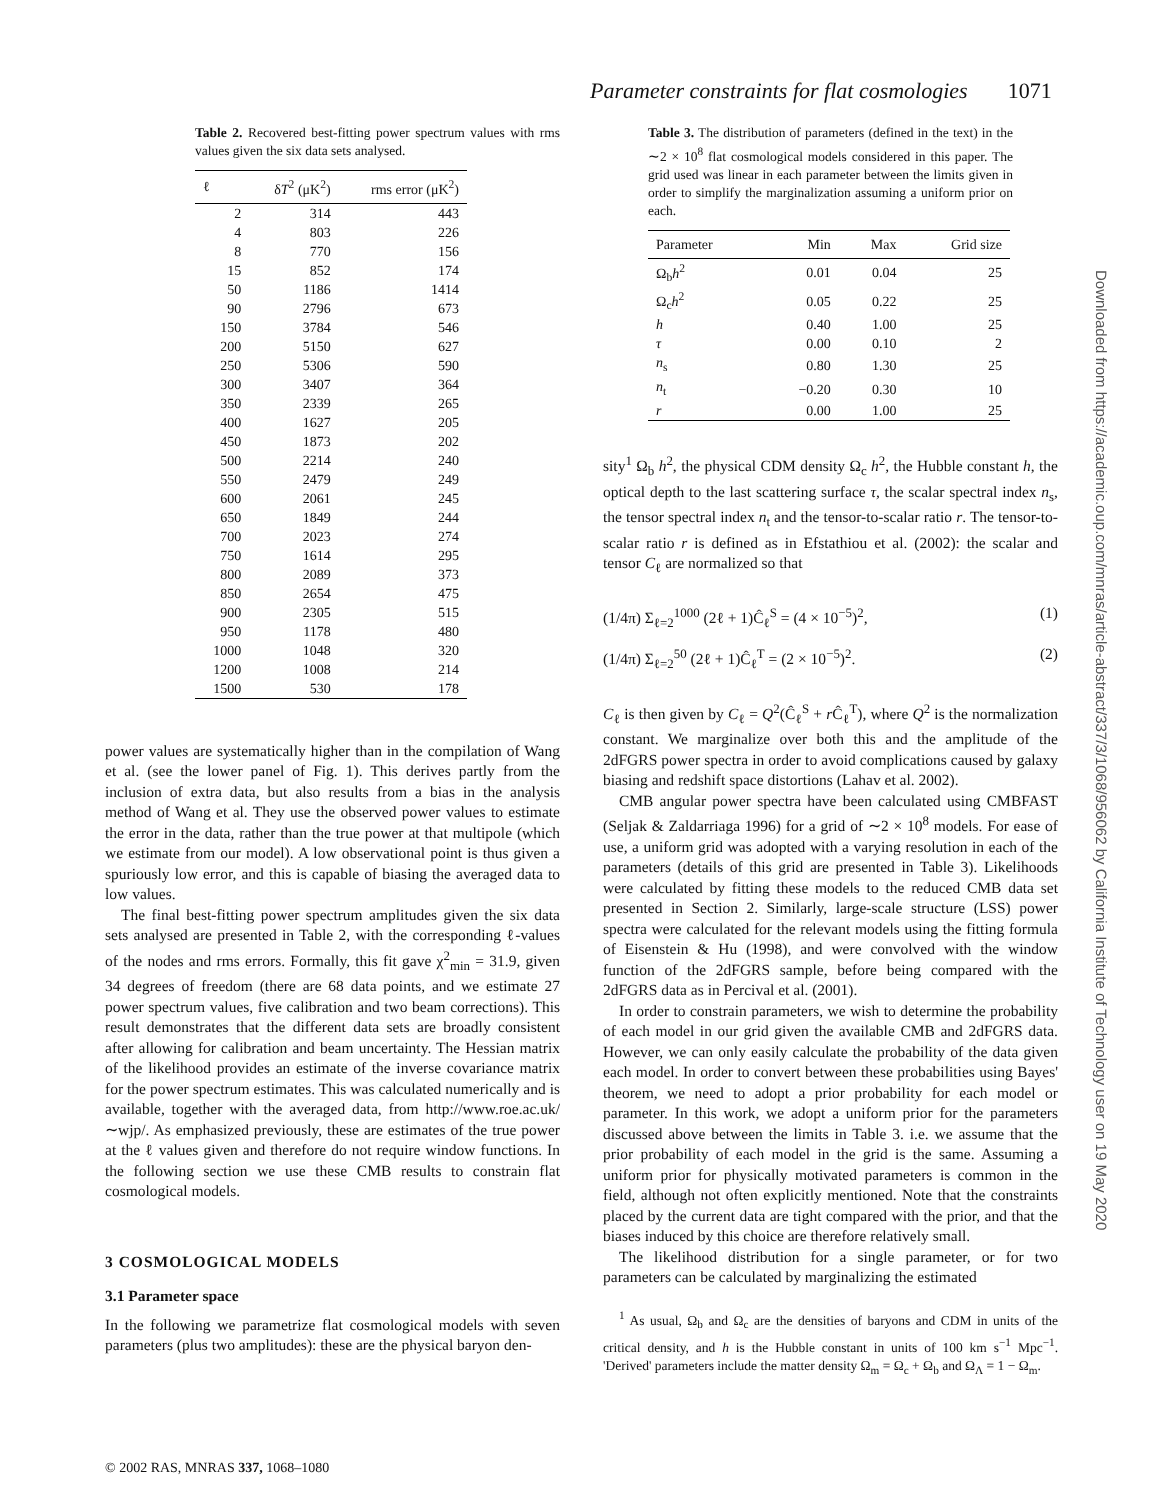Parameter constraints for flat cosmologies 1071
Table 2. Recovered best-fitting power spectrum values with rms values given the six data sets analysed.
| ℓ | δ T<sup>2</sup> (μK<sup>2</sup>) | rms error (μK<sup>2</sup>) |
| --- | --- | --- |
| 2 | 314 | 443 |
| 4 | 803 | 226 |
| 8 | 770 | 156 |
| 15 | 852 | 174 |
| 50 | 1186 | 1414 |
| 90 | 2796 | 673 |
| 150 | 3784 | 546 |
| 200 | 5150 | 627 |
| 250 | 5306 | 590 |
| 300 | 3407 | 364 |
| 350 | 2339 | 265 |
| 400 | 1627 | 205 |
| 450 | 1873 | 202 |
| 500 | 2214 | 240 |
| 550 | 2479 | 249 |
| 600 | 2061 | 245 |
| 650 | 1849 | 244 |
| 700 | 2023 | 274 |
| 750 | 1614 | 295 |
| 800 | 2089 | 373 |
| 850 | 2654 | 475 |
| 900 | 2305 | 515 |
| 950 | 1178 | 480 |
| 1000 | 1048 | 320 |
| 1200 | 1008 | 214 |
| 1500 | 530 | 178 |
power values are systematically higher than in the compilation of Wang et al. (see the lower panel of Fig. 1). This derives partly from the inclusion of extra data, but also results from a bias in the analysis method of Wang et al. They use the observed power values to estimate the error in the data, rather than the true power at that multipole (which we estimate from our model). A low observational point is thus given a spuriously low error, and this is capable of biasing the averaged data to low values.
The final best-fitting power spectrum amplitudes given the six data sets analysed are presented in Table 2, with the corresponding ℓ-values of the nodes and rms errors. Formally, this fit gave χ<sup>2</sup><sub>min</sub> = 31.9, given 34 degrees of freedom (there are 68 data points, and we estimate 27 power spectrum values, five calibration and two beam corrections). This result demonstrates that the different data sets are broadly consistent after allowing for calibration and beam uncertainty. The Hessian matrix of the likelihood provides an estimate of the inverse covariance matrix for the power spectrum estimates. This was calculated numerically and is available, together with the averaged data, from http://www.roe.ac.uk/∼wjp/. As emphasized previously, these are estimates of the true power at the ℓ values given and therefore do not require window functions. In the following section we use these CMB results to constrain flat cosmological models.
3 COSMOLOGICAL MODELS
3.1 Parameter space
In the following we parametrize flat cosmological models with seven parameters (plus two amplitudes): these are the physical baryon den-
Table 3. The distribution of parameters (defined in the text) in the ∼2 × 10<sup>8</sup> flat cosmological models considered in this paper. The grid used was linear in each parameter between the limits given in order to simplify the marginalization assuming a uniform prior on each.
| Parameter | Min | Max | Grid size |
| --- | --- | --- | --- |
| Ω<sub>b</sub> h<sup>2</sup> | 0.01 | 0.04 | 25 |
| Ω<sub>c</sub> h<sup>2</sup> | 0.05 | 0.22 | 25 |
| h | 0.40 | 1.00 | 25 |
| τ | 0.00 | 0.10 | 2 |
| n<sub>s</sub> | 0.80 | 1.30 | 25 |
| n<sub>t</sub> | −0.20 | 0.30 | 10 |
| r | 0.00 | 1.00 | 25 |
sity<sup>1</sup> Ω<sub>b</sub> h<sup>2</sup>, the physical CDM density Ω<sub>c</sub> h<sup>2</sup>, the Hubble constant h, the optical depth to the last scattering surface τ, the scalar spectral index n<sub>s</sub>, the tensor spectral index n<sub>t</sub> and the tensor-to-scalar ratio r. The tensor-to-scalar ratio r is defined as in Efstathiou et al. (2002): the scalar and tensor C<sub>ℓ</sub> are normalized so that
(1/4π) Σ<sub>ℓ=2</sub><sup>1000</sup> (2ℓ + 1)Ĉ<sub>ℓ</sub><sup>S</sup> = (4 × 10<sup>−5</sup>)<sup>2</sup>, (1)
(1/4π) Σ<sub>ℓ=2</sub><sup>50</sup> (2ℓ + 1)Ĉ<sub>ℓ</sub><sup>T</sup> = (2 × 10<sup>−5</sup>)<sup>2</sup>. (2)
C<sub>ℓ</sub> is then given by C<sub>ℓ</sub> = Q<sup>2</sup>(Ĉ<sub>ℓ</sub><sup>S</sup> + r Ĉ<sub>ℓ</sub><sup>T</sup>), where Q<sup>2</sup> is the normalization constant. We marginalize over both this and the amplitude of the 2dFGRS power spectra in order to avoid complications caused by galaxy biasing and redshift space distortions (Lahav et al. 2002).
CMB angular power spectra have been calculated using CMBFAST (Seljak & Zaldarriaga 1996) for a grid of ∼2 × 10<sup>8</sup> models. For ease of use, a uniform grid was adopted with a varying resolution in each of the parameters (details of this grid are presented in Table 3). Likelihoods were calculated by fitting these models to the reduced CMB data set presented in Section 2. Similarly, large-scale structure (LSS) power spectra were calculated for the relevant models using the fitting formula of Eisenstein & Hu (1998), and were convolved with the window function of the 2dFGRS sample, before being compared with the 2dFGRS data as in Percival et al. (2001).
In order to constrain parameters, we wish to determine the probability of each model in our grid given the available CMB and 2dFGRS data. However, we can only easily calculate the probability of the data given each model. In order to convert between these probabilities using Bayes' theorem, we need to adopt a prior probability for each model or parameter. In this work, we adopt a uniform prior for the parameters discussed above between the limits in Table 3. i.e. we assume that the prior probability of each model in the grid is the same. Assuming a uniform prior for physically motivated parameters is common in the field, although not often explicitly mentioned. Note that the constraints placed by the current data are tight compared with the prior, and that the biases induced by this choice are therefore relatively small.
The likelihood distribution for a single parameter, or for two parameters can be calculated by marginalizing the estimated
<sup>1</sup> As usual, Ω<sub>b</sub> and Ω<sub>c</sub> are the densities of baryons and CDM in units of the critical density, and h is the Hubble constant in units of 100 km s<sup>−1</sup> Mpc<sup>−1</sup>. 'Derived' parameters include the matter density Ω<sub>m</sub> = Ω<sub>c</sub> + Ω<sub>b</sub> and Ω<sub>Λ</sub> = 1 − Ω<sub>m</sub>.
Downloaded from https://academic.oup.com/mnras/article-abstract/337/3/1068/956062 by California Institute of Technology user on 19 May 2020
© 2002 RAS, MNRAS 337, 1068–1080